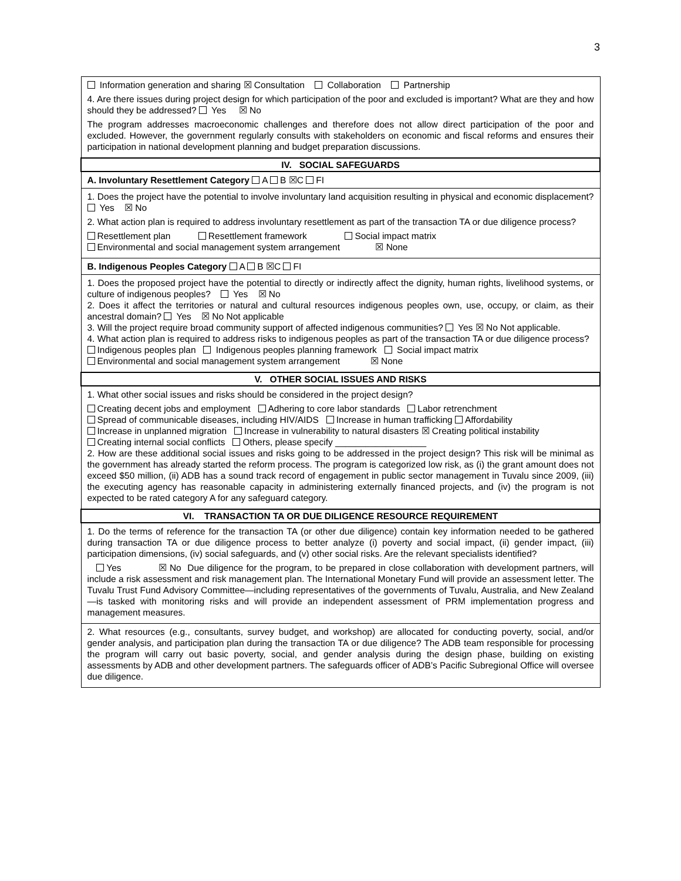3
| Information generation and sharing ☒ Consultation Collaboration Partnership 4. Are there issues during project design for which participation of the poor and excluded is important? What are they and how should they be addressed? Yes ☒ No The program addresses macroeconomic challenges and therefore does not allow direct participation of the poor and excluded. However, the government regularly consults with stakeholders on economic and fiscal reforms and ensures their participation in national development planning and budget preparation discussions. |
| IV. SOCIAL SAFEGUARDS |
| A. Involuntary Resettlement Category A B ☒C FI |
| 1. Does the project have the potential to involve involuntary land acquisition resulting in physical and economic displacement? Yes ☒ No 2. What action plan is required to address involuntary resettlement as part of the transaction TA or due diligence process? Resettlement plan Resettlement framework Social impact matrix Environmental and social management system arrangement ☒ None |
| B. Indigenous Peoples Category A B ☒C FI |
| 1. Does the proposed project have the potential to directly or indirectly affect the dignity, human rights, livelihood systems, or culture of indigenous peoples? Yes ☒ No 2. Does it affect the territories or natural and cultural resources indigenous peoples own, use, occupy, or claim, as their ancestral domain? Yes ☒ No Not applicable 3. Will the project require broad community support of affected indigenous communities? Yes ☒ No Not applicable. 4. What action plan is required to address risks to indigenous peoples as part of the transaction TA or due diligence process? Indigenous peoples plan Indigenous peoples planning framework Social impact matrix Environmental and social management system arrangement ☒ None |
| V. OTHER SOCIAL ISSUES AND RISKS |
| 1. What other social issues and risks should be considered in the project design? Creating decent jobs and employment Adhering to core labor standards Labor retrenchment Spread of communicable diseases, including HIV/AIDS Increase in human trafficking Affordability Increase in unplanned migration Increase in vulnerability to natural disasters ☒ Creating political instability Creating internal social conflicts Others, please specify __________________ 2. How are these additional social issues and risks going to be addressed in the project design? This risk will be minimal as the government has already started the reform process. The program is categorized low risk, as (i) the grant amount does not exceed $50 million, (ii) ADB has a sound track record of engagement in public sector management in Tuvalu since 2009, (iii) the executing agency has reasonable capacity in administering externally financed projects, and (iv) the program is not expected to be rated category A for any safeguard category. |
| VI. TRANSACTION TA OR DUE DILIGENCE RESOURCE REQUIREMENT |
| 1. Do the terms of reference for the transaction TA (or other due diligence) contain key information needed to be gathered during transaction TA or due diligence process to better analyze (i) poverty and social impact, (ii) gender impact, (iii) participation dimensions, (iv) social safeguards, and (v) other social risks. Are the relevant specialists identified? Yes ☒ No Due diligence for the program, to be prepared in close collaboration with development partners, will include a risk assessment and risk management plan. The International Monetary Fund will provide an assessment letter. The Tuvalu Trust Fund Advisory Committee—including representatives of the governments of Tuvalu, Australia, and New Zealand—is tasked with monitoring risks and will provide an independent assessment of PRM implementation progress and management measures. |
| 2. What resources (e.g., consultants, survey budget, and workshop) are allocated for conducting poverty, social, and/or gender analysis, and participation plan during the transaction TA or due diligence? The ADB team responsible for processing the program will carry out basic poverty, social, and gender analysis during the design phase, building on existing assessments by ADB and other development partners. The safeguards officer of ADB’s Pacific Subregional Office will oversee due diligence. |